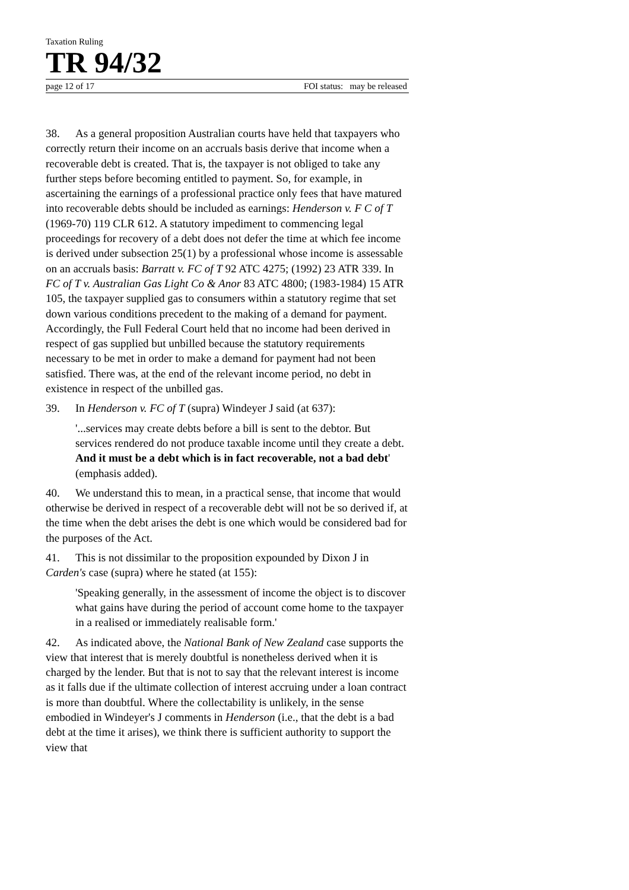Taxation Ruling
TR 94/32
page 12 of 17 FOI status: may be released
38. As a general proposition Australian courts have held that taxpayers who correctly return their income on an accruals basis derive that income when a recoverable debt is created. That is, the taxpayer is not obliged to take any further steps before becoming entitled to payment. So, for example, in ascertaining the earnings of a professional practice only fees that have matured into recoverable debts should be included as earnings: Henderson v. F C of T (1969-70) 119 CLR 612. A statutory impediment to commencing legal proceedings for recovery of a debt does not defer the time at which fee income is derived under subsection 25(1) by a professional whose income is assessable on an accruals basis: Barratt v. FC of T 92 ATC 4275; (1992) 23 ATR 339. In FC of T v. Australian Gas Light Co & Anor 83 ATC 4800; (1983-1984) 15 ATR 105, the taxpayer supplied gas to consumers within a statutory regime that set down various conditions precedent to the making of a demand for payment. Accordingly, the Full Federal Court held that no income had been derived in respect of gas supplied but unbilled because the statutory requirements necessary to be met in order to make a demand for payment had not been satisfied. There was, at the end of the relevant income period, no debt in existence in respect of the unbilled gas.
39. In Henderson v. FC of T (supra) Windeyer J said (at 637):
'...services may create debts before a bill is sent to the debtor. But services rendered do not produce taxable income until they create a debt. And it must be a debt which is in fact recoverable, not a bad debt' (emphasis added).
40. We understand this to mean, in a practical sense, that income that would otherwise be derived in respect of a recoverable debt will not be so derived if, at the time when the debt arises the debt is one which would be considered bad for the purposes of the Act.
41. This is not dissimilar to the proposition expounded by Dixon J in Carden's case (supra) where he stated (at 155):
'Speaking generally, in the assessment of income the object is to discover what gains have during the period of account come home to the taxpayer in a realised or immediately realisable form.'
42. As indicated above, the National Bank of New Zealand case supports the view that interest that is merely doubtful is nonetheless derived when it is charged by the lender. But that is not to say that the relevant interest is income as it falls due if the ultimate collection of interest accruing under a loan contract is more than doubtful. Where the collectability is unlikely, in the sense embodied in Windeyer's J comments in Henderson (i.e., that the debt is a bad debt at the time it arises), we think there is sufficient authority to support the view that